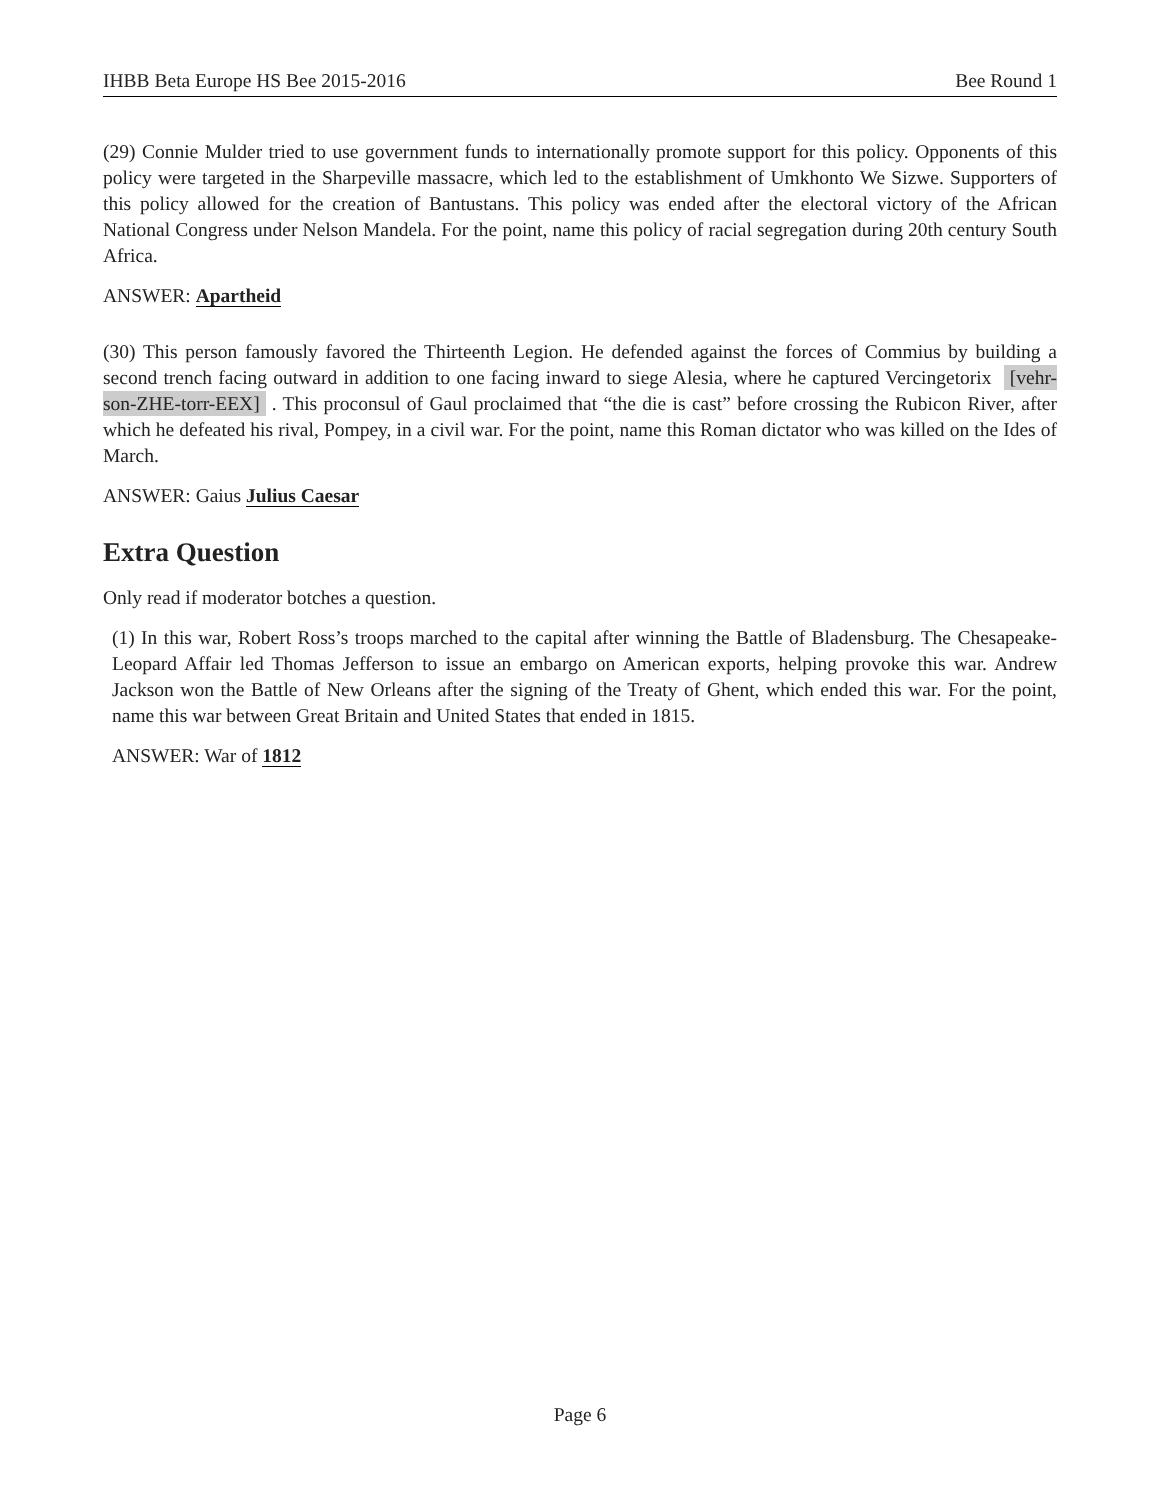IHBB Beta Europe HS Bee 2015-2016 Bee Round 1
(29) Connie Mulder tried to use government funds to internationally promote support for this policy. Opponents of this policy were targeted in the Sharpeville massacre, which led to the establishment of Umkhonto We Sizwe. Supporters of this policy allowed for the creation of Bantustans. This policy was ended after the electoral victory of the African National Congress under Nelson Mandela. For the point, name this policy of racial segregation during 20th century South Africa.
ANSWER: Apartheid
(30) This person famously favored the Thirteenth Legion. He defended against the forces of Commius by building a second trench facing outward in addition to one facing inward to siege Alesia, where he captured Vercingetorix [vehr-son-ZHE-torr-EEX]. This proconsul of Gaul proclaimed that “the die is cast” before crossing the Rubicon River, after which he defeated his rival, Pompey, in a civil war. For the point, name this Roman dictator who was killed on the Ides of March.
ANSWER: Gaius Julius Caesar
Extra Question
Only read if moderator botches a question.
(1) In this war, Robert Ross’s troops marched to the capital after winning the Battle of Bladensburg. The Chesapeake-Leopard Affair led Thomas Jefferson to issue an embargo on American exports, helping provoke this war. Andrew Jackson won the Battle of New Orleans after the signing of the Treaty of Ghent, which ended this war. For the point, name this war between Great Britain and United States that ended in 1815.
ANSWER: War of 1812
Page 6